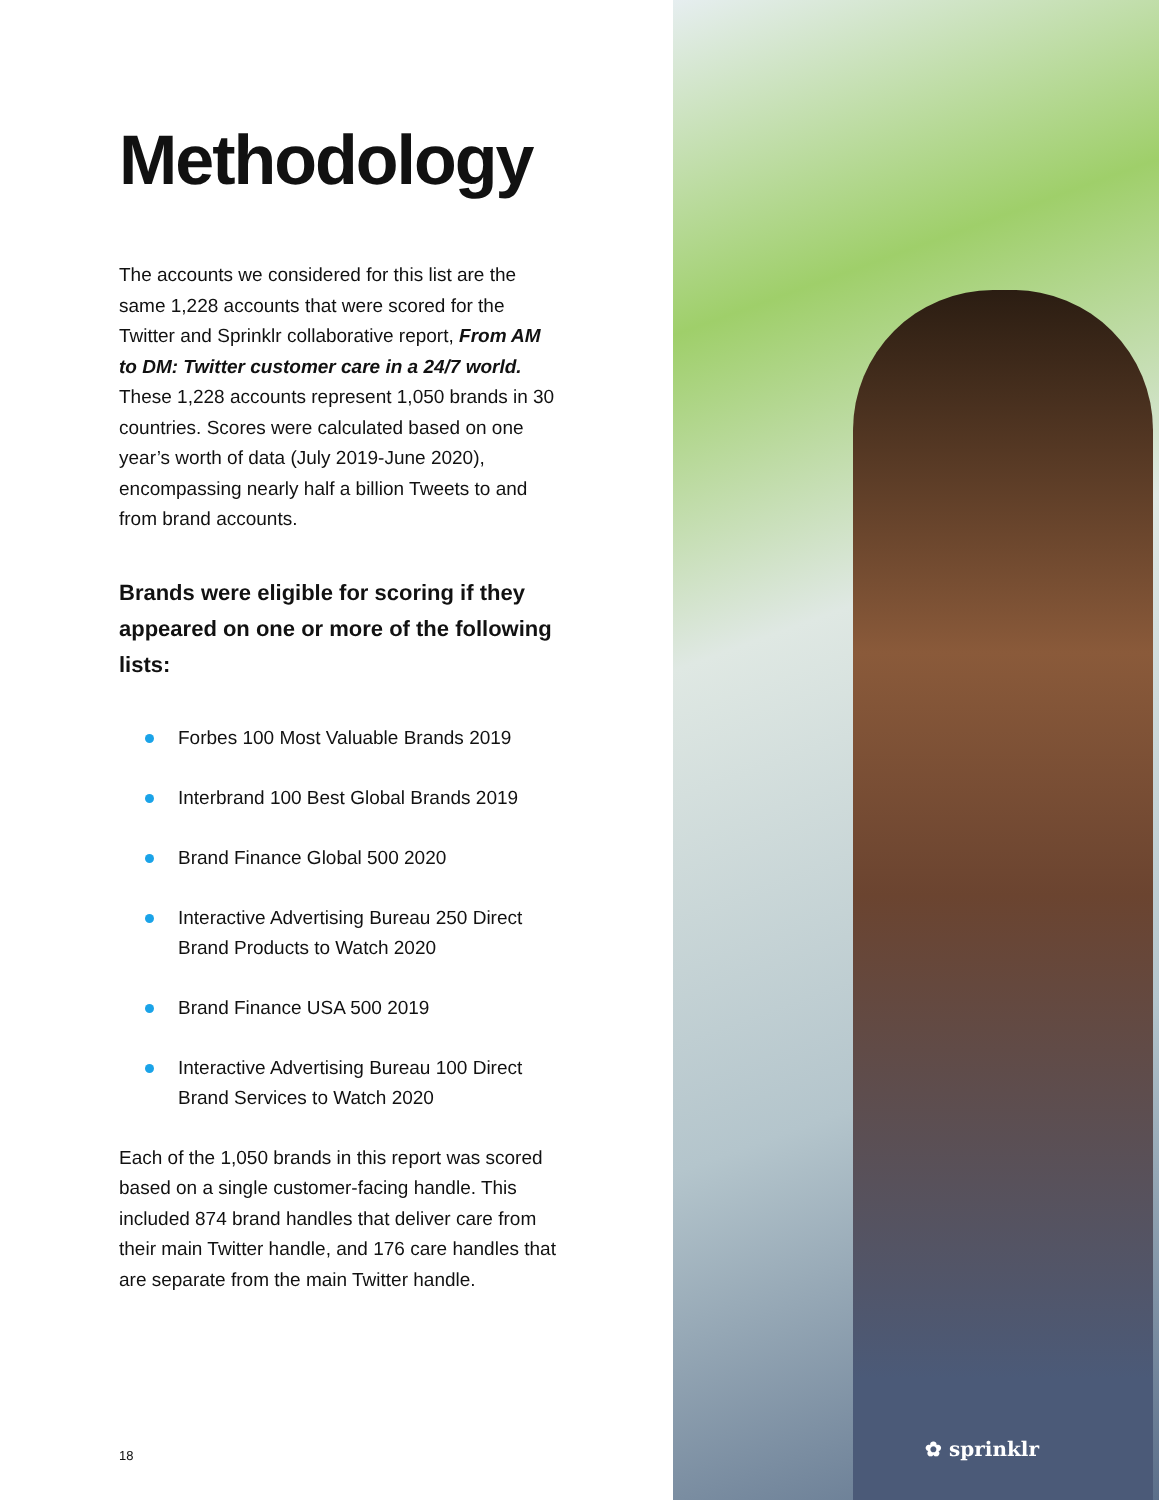Methodology
The accounts we considered for this list are the same 1,228 accounts that were scored for the Twitter and Sprinklr collaborative report, From AM to DM: Twitter customer care in a 24/7 world. These 1,228 accounts represent 1,050 brands in 30 countries. Scores were calculated based on one year’s worth of data (July 2019-June 2020), encompassing nearly half a billion Tweets to and from brand accounts.
Brands were eligible for scoring if they appeared on one or more of the following lists:
Forbes 100 Most Valuable Brands 2019
Interbrand 100 Best Global Brands 2019
Brand Finance Global 500 2020
Interactive Advertising Bureau 250 Direct Brand Products to Watch 2020
Brand Finance USA 500 2019
Interactive Advertising Bureau 100 Direct Brand Services to Watch 2020
Each of the 1,050 brands in this report was scored based on a single customer-facing handle. This included 874 brand handles that deliver care from their main Twitter handle, and 176 care handles that are separate from the main Twitter handle.
18
✿ sprinklr